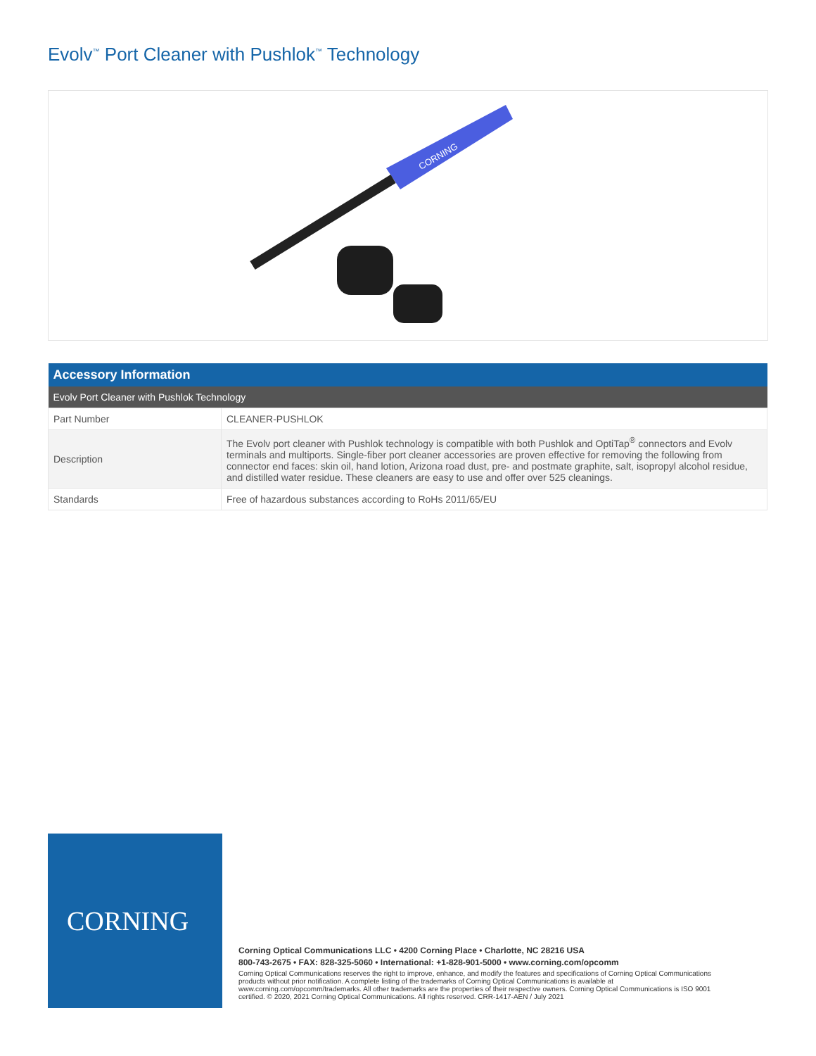Evolv<sup>™</sup> Port Cleaner with Pushlok<sup>™</sup> Technology
CORNING
| Accessory Information | |
| --- | --- |
| Evolv Port Cleaner with Pushlok Technology | |
| Part Number | CLEANER-PUSHLOK |
| Description | The Evolv port cleaner with Pushlok technology is compatible with both Pushlok and OptiTap<sup>®</sup> connectors and Evolv terminals and multiports. Single-fiber port cleaner accessories are proven effective for removing the following from connector end faces: skin oil, hand lotion, Arizona road dust, pre- and postmate graphite, salt, isopropyl alcohol residue, and distilled water residue. These cleaners are easy to use and offer over 525 cleanings. |
| Standards | Free of hazardous substances according to RoHs 2011/65/EU |
CORNING
Corning Optical Communications LLC • 4200 Corning Place • Charlotte, NC 28216 USA
800-743-2675 • FAX: 828-325-5060 • International: +1-828-901-5000 • www.corning.com/opcomm
Corning Optical Communications reserves the right to improve, enhance, and modify the features and specifications of Corning Optical Communications products without prior notification. A complete listing of the trademarks of Corning Optical Communications is available at www.corning.com/opcomm/trademarks. All other trademarks are the properties of their respective owners. Corning Optical Communications is ISO 9001 certified. © 2020, 2021 Corning Optical Communications. All rights reserved. CRR-1417-AEN / July 2021